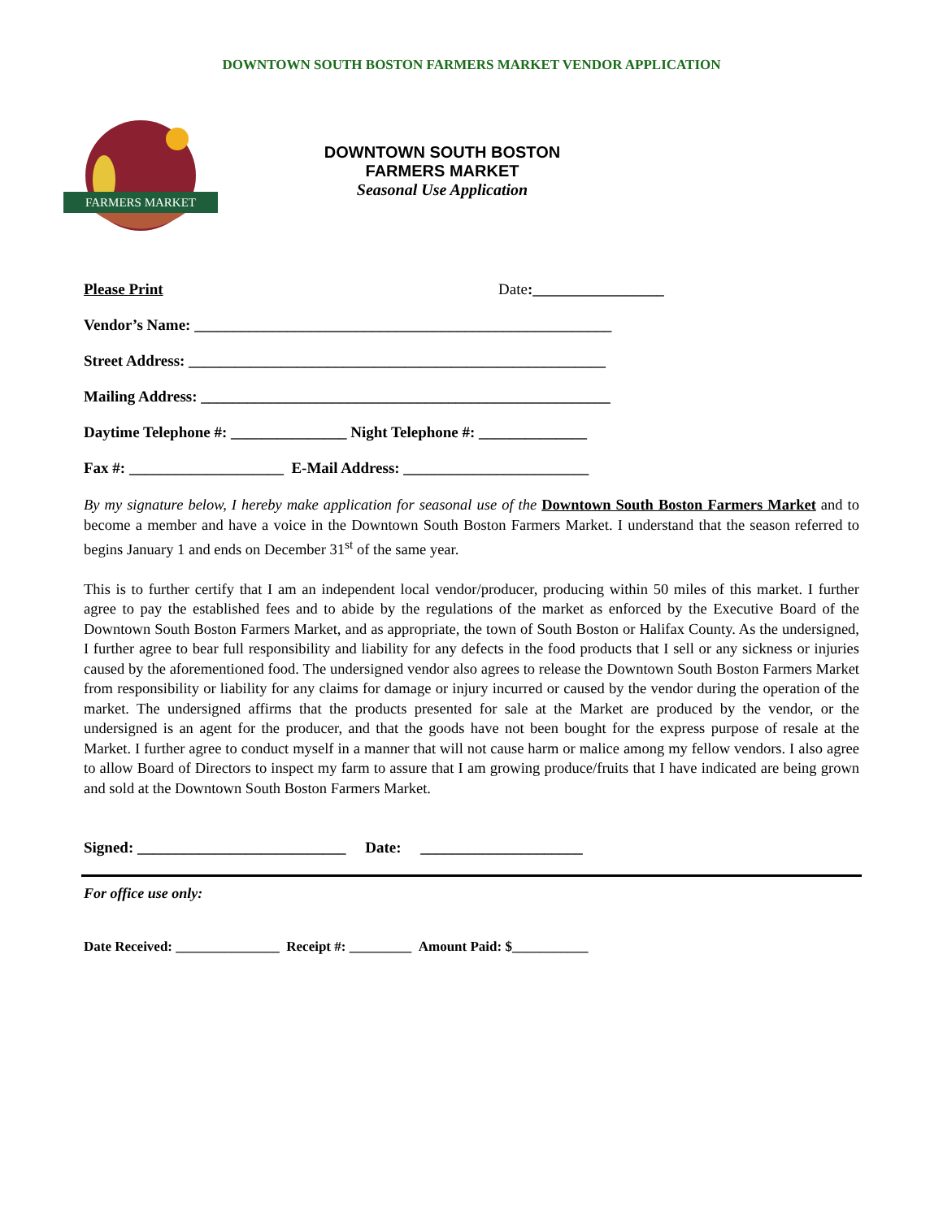DOWNTOWN SOUTH BOSTON FARMERS MARKET VENDOR APPLICATION
FARMERS MARKET
DOWNTOWN SOUTH BOSTON
FARMERS MARKET
Seasonal Use Application
Please Print Date:_________________
Vendor’s Name: ______________________________________________________
Street Address: ______________________________________________________
Mailing Address: _____________________________________________________
Daytime Telephone #: _______________ Night Telephone #: ______________
Fax #: ____________________ E-Mail Address: ________________________
By my signature below, I hereby make application for seasonal use of the Downtown South Boston Farmers Market and to become a member and have a voice in the Downtown South Boston Farmers Market. I understand that the season referred to begins January 1 and ends on December 31<sup>st</sup> of the same year.
This is to further certify that I am an independent local vendor/producer, producing within 50 miles of this market. I further agree to pay the established fees and to abide by the regulations of the market as enforced by the Executive Board of the Downtown South Boston Farmers Market, and as appropriate, the town of South Boston or Halifax County. As the undersigned, I further agree to bear full responsibility and liability for any defects in the food products that I sell or any sickness or injuries caused by the aforementioned food. The undersigned vendor also agrees to release the Downtown South Boston Farmers Market from responsibility or liability for any claims for damage or injury incurred or caused by the vendor during the operation of the market. The undersigned affirms that the products presented for sale at the Market are produced by the vendor, or the undersigned is an agent for the producer, and that the goods have not been bought for the express purpose of resale at the Market. I further agree to conduct myself in a manner that will not cause harm or malice among my fellow vendors. I also agree to allow Board of Directors to inspect my farm to assure that I am growing produce/fruits that I have indicated are being grown and sold at the Downtown South Boston Farmers Market.
Signed: ___________________________ Date: _____________________
For office use only:
Date Received: _______________ Receipt #: _________ Amount Paid: $___________